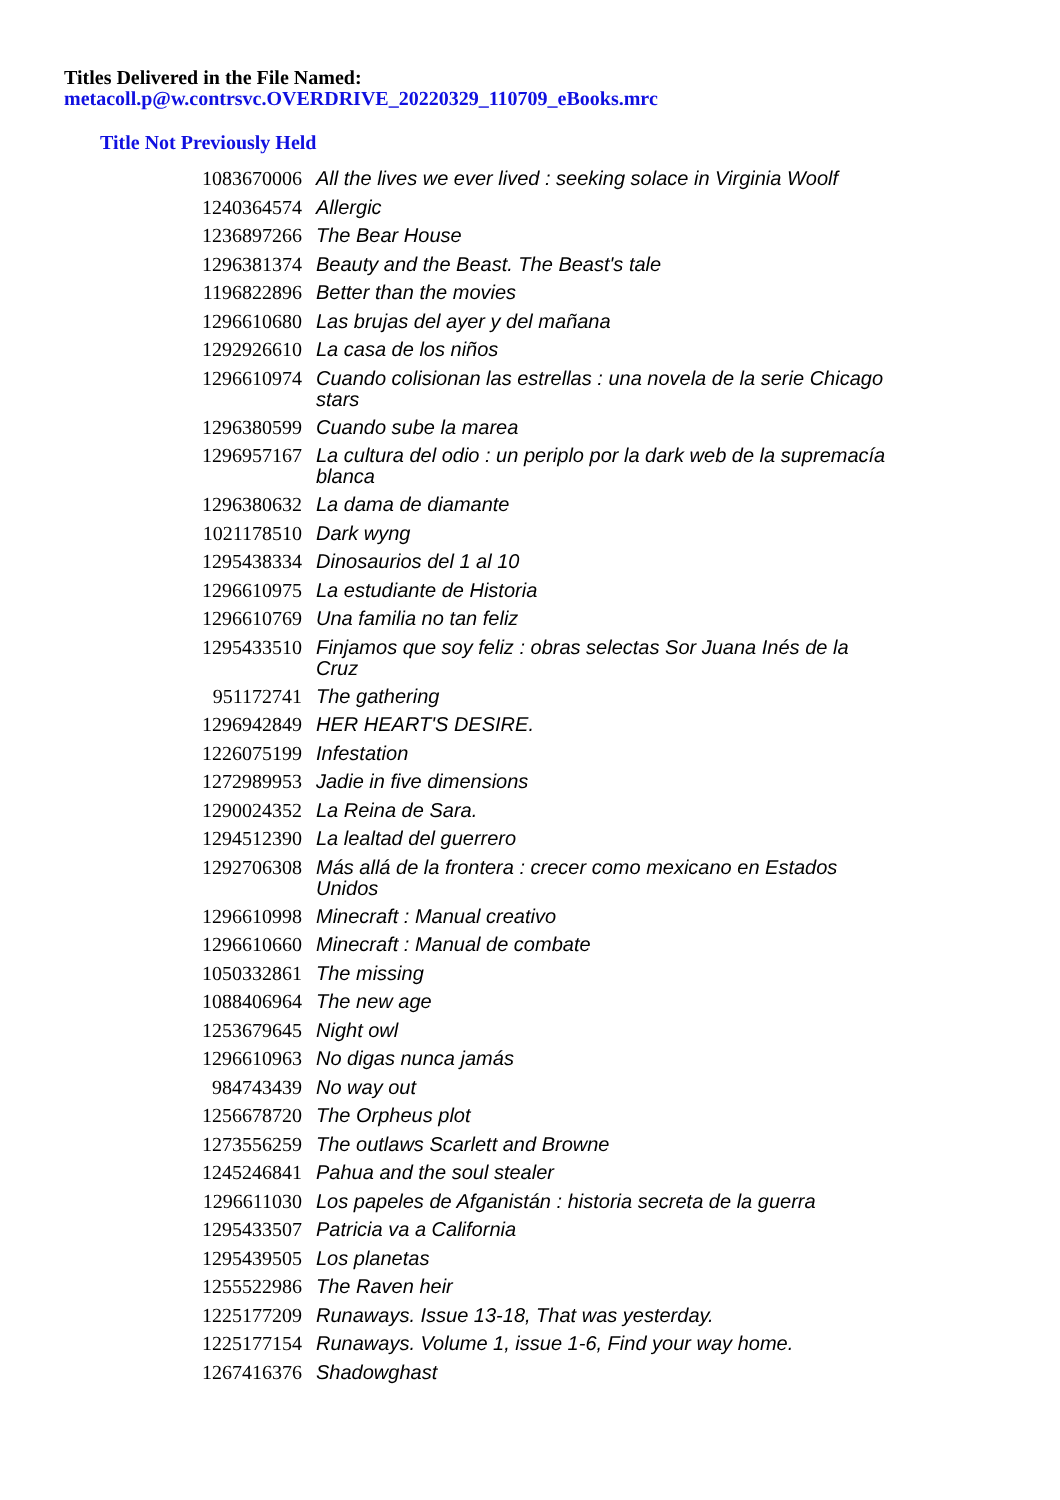Titles Delivered in the File Named:
metacoll.p@w.contrsvc.OVERDRIVE_20220329_110709_eBooks.mrc
Title Not Previously Held
| 1083670006 | All the lives we ever lived : seeking solace in Virginia Woolf |
| 1240364574 | Allergic |
| 1236897266 | The Bear House |
| 1296381374 | Beauty and the Beast. The Beast's tale |
| 1196822896 | Better than the movies |
| 1296610680 | Las brujas del ayer y del mañana |
| 1292926610 | La casa de los niños |
| 1296610974 | Cuando colisionan las estrellas : una novela de la serie Chicago stars |
| 1296380599 | Cuando sube la marea |
| 1296957167 | La cultura del odio : un periplo por la dark web de la supremacía blanca |
| 1296380632 | La dama de diamante |
| 1021178510 | Dark wyng |
| 1295438334 | Dinosaurios del 1 al 10 |
| 1296610975 | La estudiante de Historia |
| 1296610769 | Una familia no tan feliz |
| 1295433510 | Finjamos que soy feliz : obras selectas Sor Juana Inés de la Cruz |
| 951172741 | The gathering |
| 1296942849 | HER HEART'S DESIRE. |
| 1226075199 | Infestation |
| 1272989953 | Jadie in five dimensions |
| 1290024352 | La Reina de Sara. |
| 1294512390 | La lealtad del guerrero |
| 1292706308 | Más allá de la frontera : crecer como mexicano en Estados Unidos |
| 1296610998 | Minecraft : Manual creativo |
| 1296610660 | Minecraft : Manual de combate |
| 1050332861 | The missing |
| 1088406964 | The new age |
| 1253679645 | Night owl |
| 1296610963 | No digas nunca jamás |
| 984743439 | No way out |
| 1256678720 | The Orpheus plot |
| 1273556259 | The outlaws Scarlett and Browne |
| 1245246841 | Pahua and the soul stealer |
| 1296611030 | Los papeles de Afganistán : historia secreta de la guerra |
| 1295433507 | Patricia va a California |
| 1295439505 | Los planetas |
| 1255522986 | The Raven heir |
| 1225177209 | Runaways. Issue 13-18, That was yesterday. |
| 1225177154 | Runaways. Volume 1, issue 1-6, Find your way home. |
| 1267416376 | Shadowghast |